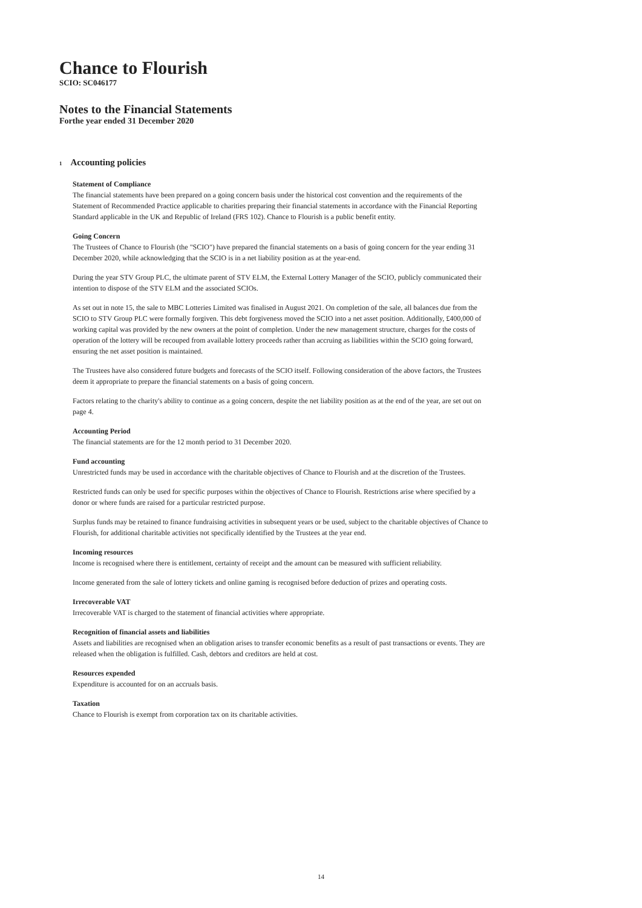Chance to Flourish
SCIO: SC046177
Notes to the Financial Statements
Forthe year ended 31 December 2020
1 Accounting policies
Statement of Compliance
The financial statements have been prepared on a going concern basis under the historical cost convention and the requirements of the Statement of Recommended Practice applicable to charities preparing their financial statements in accordance with the Financial Reporting Standard applicable in the UK and Republic of Ireland (FRS 102). Chance to Flourish is a public benefit entity.
Going Concern
The Trustees of Chance to Flourish (the "SCIO") have prepared the financial statements on a basis of going concern for the year ending 31 December 2020, while acknowledging that the SCIO is in a net liability position as at the year-end.
During the year STV Group PLC, the ultimate parent of STV ELM, the External Lottery Manager of the SCIO, publicly communicated their intention to dispose of the STV ELM and the associated SCIOs.
As set out in note 15, the sale to MBC Lotteries Limited was finalised in August 2021. On completion of the sale, all balances due from the SCIO to STV Group PLC were formally forgiven. This debt forgiveness moved the SCIO into a net asset position. Additionally, £400,000 of working capital was provided by the new owners at the point of completion. Under the new management structure, charges for the costs of operation of the lottery will be recouped from available lottery proceeds rather than accruing as liabilities within the SCIO going forward, ensuring the net asset position is maintained.
The Trustees have also considered future budgets and forecasts of the SCIO itself. Following consideration of the above factors, the Trustees deem it appropriate to prepare the financial statements on a basis of going concern.
Factors relating to the charity's ability to continue as a going concern, despite the net liability position as at the end of the year, are set out on page 4.
Accounting Period
The financial statements are for the 12 month period to 31 December 2020.
Fund accounting
Unrestricted funds may be used in accordance with the charitable objectives of Chance to Flourish and at the discretion of the Trustees.
Restricted funds can only be used for specific purposes within the objectives of Chance to Flourish. Restrictions arise where specified by a donor or where funds are raised for a particular restricted purpose.
Surplus funds may be retained to finance fundraising activities in subsequent years or be used, subject to the charitable objectives of Chance to Flourish, for additional charitable activities not specifically identified by the Trustees at the year end.
Incoming resources
Income is recognised where there is entitlement, certainty of receipt and the amount can be measured with sufficient reliability.
Income generated from the sale of lottery tickets and online gaming is recognised before deduction of prizes and operating costs.
Irrecoverable VAT
Irrecoverable VAT is charged to the statement of financial activities where appropriate.
Recognition of financial assets and liabilities
Assets and liabilities are recognised when an obligation arises to transfer economic benefits as a result of past transactions or events. They are released when the obligation is fulfilled. Cash, debtors and creditors are held at cost.
Resources expended
Expenditure is accounted for on an accruals basis.
Taxation
Chance to Flourish is exempt from corporation tax on its charitable activities.
14